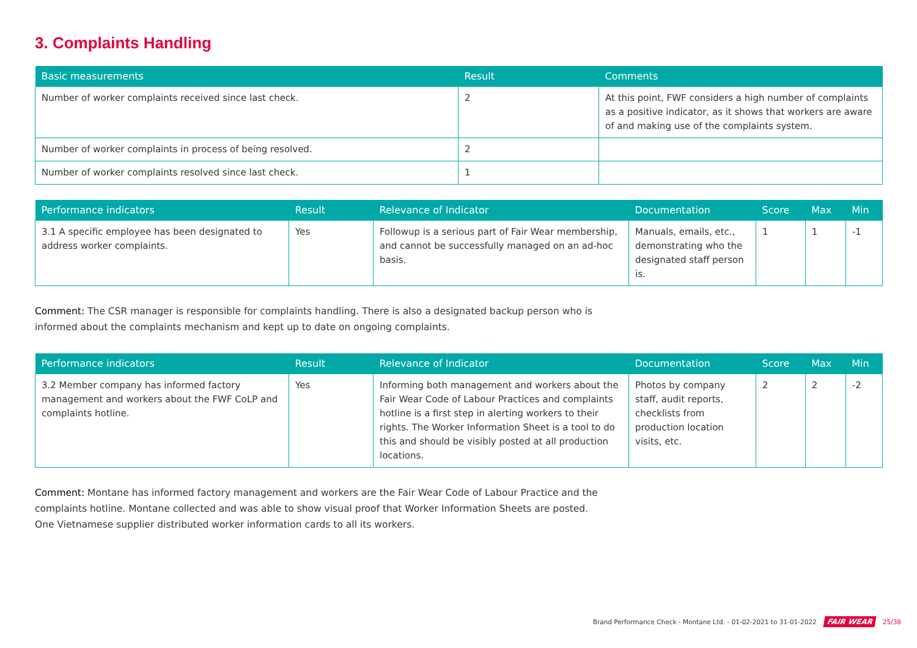3. Complaints Handling
| Basic measurements | Result | Comments |
| --- | --- | --- |
| Number of worker complaints received since last check. | 2 | At this point, FWF considers a high number of complaints as a positive indicator, as it shows that workers are aware of and making use of the complaints system. |
| Number of worker complaints in process of being resolved. | 2 | |
| Number of worker complaints resolved since last check. | 1 | |
| Performance indicators | Result | Relevance of Indicator | Documentation | Score | Max | Min |
| --- | --- | --- | --- | --- | --- | --- |
| 3.1 A specific employee has been designated to address worker complaints. | Yes | Followup is a serious part of Fair Wear membership, and cannot be successfully managed on an ad-hoc basis. | Manuals, emails, etc., demonstrating who the designated staff person is. | 1 | 1 | -1 |
Comment: The CSR manager is responsible for complaints handling. There is also a designated backup person who is informed about the complaints mechanism and kept up to date on ongoing complaints.
| Performance indicators | Result | Relevance of Indicator | Documentation | Score | Max | Min |
| --- | --- | --- | --- | --- | --- | --- |
| 3.2 Member company has informed factory management and workers about the FWF CoLP and complaints hotline. | Yes | Informing both management and workers about the Fair Wear Code of Labour Practices and complaints hotline is a first step in alerting workers to their rights. The Worker Information Sheet is a tool to do this and should be visibly posted at all production locations. | Photos by company staff, audit reports, checklists from production location visits, etc. | 2 | 2 | -2 |
Comment: Montane has informed factory management and workers are the Fair Wear Code of Labour Practice and the complaints hotline. Montane collected and was able to show visual proof that Worker Information Sheets are posted. One Vietnamese supplier distributed worker information cards to all its workers.
Brand Performance Check - Montane Ltd. - 01-02-2021 to 31-01-2022 FAIR WEAR 25/38